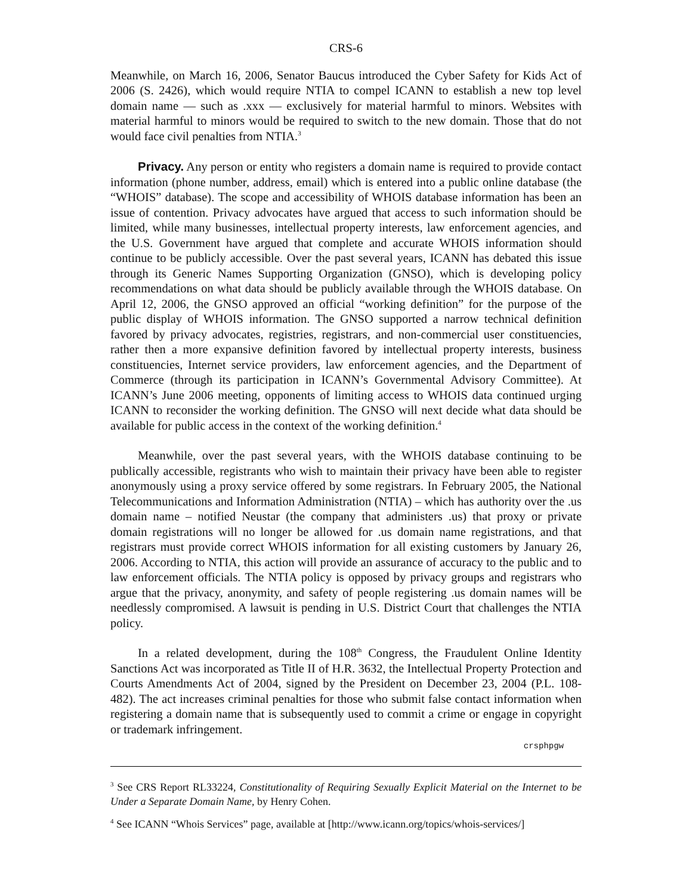CRS-6
Meanwhile, on March 16, 2006, Senator Baucus introduced the Cyber Safety for Kids Act of 2006 (S. 2426), which would require NTIA to compel ICANN to establish a new top level domain name — such as .xxx — exclusively for material harmful to minors. Websites with material harmful to minors would be required to switch to the new domain. Those that do not would face civil penalties from NTIA.<sup>3</sup>
Privacy. Any person or entity who registers a domain name is required to provide contact information (phone number, address, email) which is entered into a public online database (the “WHOIS” database). The scope and accessibility of WHOIS database information has been an issue of contention. Privacy advocates have argued that access to such information should be limited, while many businesses, intellectual property interests, law enforcement agencies, and the U.S. Government have argued that complete and accurate WHOIS information should continue to be publicly accessible. Over the past several years, ICANN has debated this issue through its Generic Names Supporting Organization (GNSO), which is developing policy recommendations on what data should be publicly available through the WHOIS database. On April 12, 2006, the GNSO approved an official “working definition” for the purpose of the public display of WHOIS information. The GNSO supported a narrow technical definition favored by privacy advocates, registries, registrars, and non-commercial user constituencies, rather then a more expansive definition favored by intellectual property interests, business constituencies, Internet service providers, law enforcement agencies, and the Department of Commerce (through its participation in ICANN’s Governmental Advisory Committee). At ICANN’s June 2006 meeting, opponents of limiting access to WHOIS data continued urging ICANN to reconsider the working definition. The GNSO will next decide what data should be available for public access in the context of the working definition.<sup>4</sup>
Meanwhile, over the past several years, with the WHOIS database continuing to be publically accessible, registrants who wish to maintain their privacy have been able to register anonymously using a proxy service offered by some registrars. In February 2005, the National Telecommunications and Information Administration (NTIA) – which has authority over the .us domain name – notified Neustar (the company that administers .us) that proxy or private domain registrations will no longer be allowed for .us domain name registrations, and that registrars must provide correct WHOIS information for all existing customers by January 26, 2006. According to NTIA, this action will provide an assurance of accuracy to the public and to law enforcement officials. The NTIA policy is opposed by privacy groups and registrars who argue that the privacy, anonymity, and safety of people registering .us domain names will be needlessly compromised. A lawsuit is pending in U.S. District Court that challenges the NTIA policy.
In a related development, during the 108<sup>th</sup> Congress, the Fraudulent Online Identity Sanctions Act was incorporated as Title II of H.R. 3632, the Intellectual Property Protection and Courts Amendments Act of 2004, signed by the President on December 23, 2004 (P.L. 108-482). The act increases criminal penalties for those who submit false contact information when registering a domain name that is subsequently used to commit a crime or engage in copyright or trademark infringement.
crsphpgw
<sup>3</sup> See CRS Report RL33224, Constitutionality of Requiring Sexually Explicit Material on the Internet to be Under a Separate Domain Name, by Henry Cohen.
<sup>4</sup> See ICANN “Whois Services” page, available at [http://www.icann.org/topics/whois-services/]